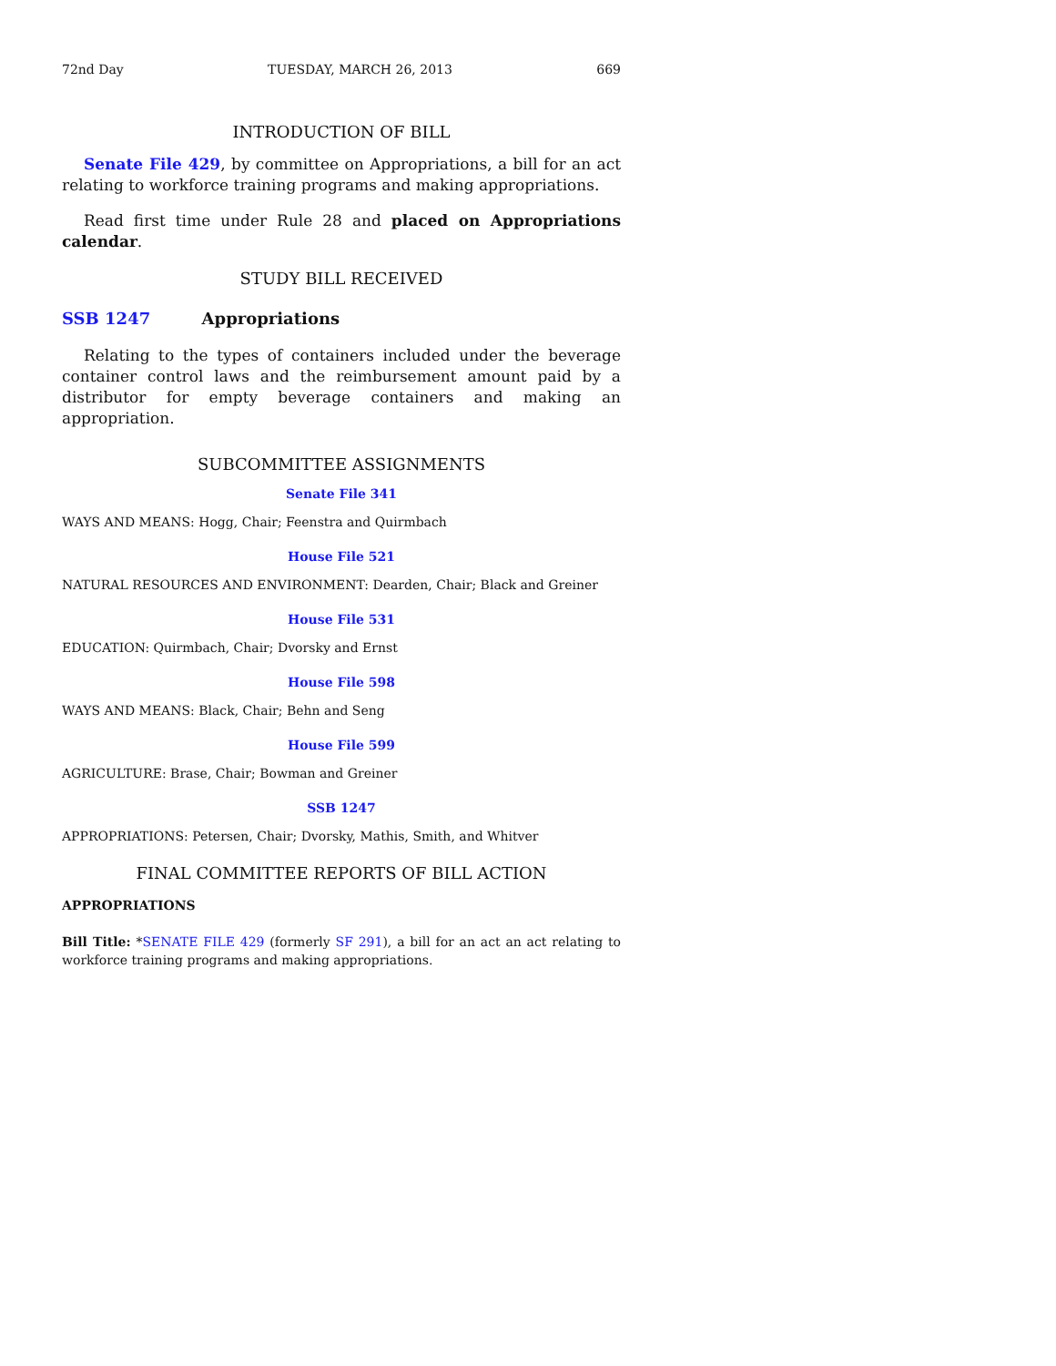72nd Day TUESDAY, MARCH 26, 2013 669
INTRODUCTION OF BILL
Senate File 429, by committee on Appropriations, a bill for an act relating to workforce training programs and making appropriations.
Read first time under Rule 28 and placed on Appropriations calendar.
STUDY BILL RECEIVED
SSB 1247 Appropriations
Relating to the types of containers included under the beverage container control laws and the reimbursement amount paid by a distributor for empty beverage containers and making an appropriation.
SUBCOMMITTEE ASSIGNMENTS
Senate File 341
WAYS AND MEANS: Hogg, Chair; Feenstra and Quirmbach
House File 521
NATURAL RESOURCES AND ENVIRONMENT: Dearden, Chair; Black and Greiner
House File 531
EDUCATION: Quirmbach, Chair; Dvorsky and Ernst
House File 598
WAYS AND MEANS: Black, Chair; Behn and Seng
House File 599
AGRICULTURE: Brase, Chair; Bowman and Greiner
SSB 1247
APPROPRIATIONS: Petersen, Chair; Dvorsky, Mathis, Smith, and Whitver
FINAL COMMITTEE REPORTS OF BILL ACTION
APPROPRIATIONS
Bill Title: *SENATE FILE 429 (formerly SF 291), a bill for an act an act relating to workforce training programs and making appropriations.